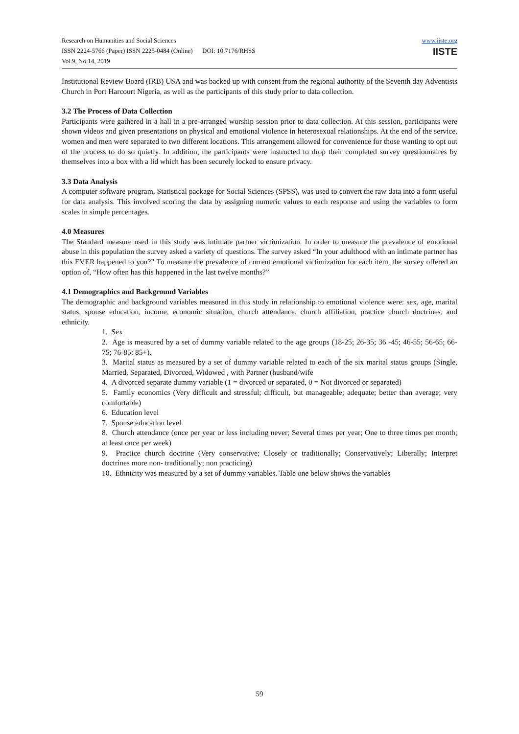www.iiste.org
IISTE
Research on Humanities and Social Sciences
ISSN 2224-5766 (Paper) ISSN 2225-0484 (Online) DOI: 10.7176/RHSS
Vol.9, No.14, 2019
Institutional Review Board (IRB) USA and was backed up with consent from the regional authority of the Seventh day Adventists Church in Port Harcourt Nigeria, as well as the participants of this study prior to data collection.
3.2 The Process of Data Collection
Participants were gathered in a hall in a pre-arranged worship session prior to data collection. At this session, participants were shown videos and given presentations on physical and emotional violence in heterosexual relationships. At the end of the service, women and men were separated to two different locations. This arrangement allowed for convenience for those wanting to opt out of the process to do so quietly. In addition, the participants were instructed to drop their completed survey questionnaires by themselves into a box with a lid which has been securely locked to ensure privacy.
3.3 Data Analysis
A computer software program, Statistical package for Social Sciences (SPSS), was used to convert the raw data into a form useful for data analysis. This involved scoring the data by assigning numeric values to each response and using the variables to form scales in simple percentages.
4.0 Measures
The Standard measure used in this study was intimate partner victimization. In order to measure the prevalence of emotional abuse in this population the survey asked a variety of questions. The survey asked “In your adulthood with an intimate partner has this EVER happened to you?” To measure the prevalence of current emotional victimization for each item, the survey offered an option of, “How often has this happened in the last twelve months?”
4.1 Demographics and Background Variables
The demographic and background variables measured in this study in relationship to emotional violence were: sex, age, marital status, spouse education, income, economic situation, church attendance, church affiliation, practice church doctrines, and ethnicity.
1. Sex
2. Age is measured by a set of dummy variable related to the age groups (18-25; 26-35; 36 -45; 46-55; 56-65; 66-75; 76-85; 85+).
3. Marital status as measured by a set of dummy variable related to each of the six marital status groups (Single, Married, Separated, Divorced, Widowed , with Partner (husband/wife
4. A divorced separate dummy variable (1 = divorced or separated, 0 = Not divorced or separated)
5. Family economics (Very difficult and stressful; difficult, but manageable; adequate; better than average; very comfortable)
6. Education level
7. Spouse education level
8. Church attendance (once per year or less including never; Several times per year; One to three times per month; at least once per week)
9. Practice church doctrine (Very conservative; Closely or traditionally; Conservatively; Liberally; Interpret doctrines more non- traditionally; non practicing)
10. Ethnicity was measured by a set of dummy variables. Table one below shows the variables
59